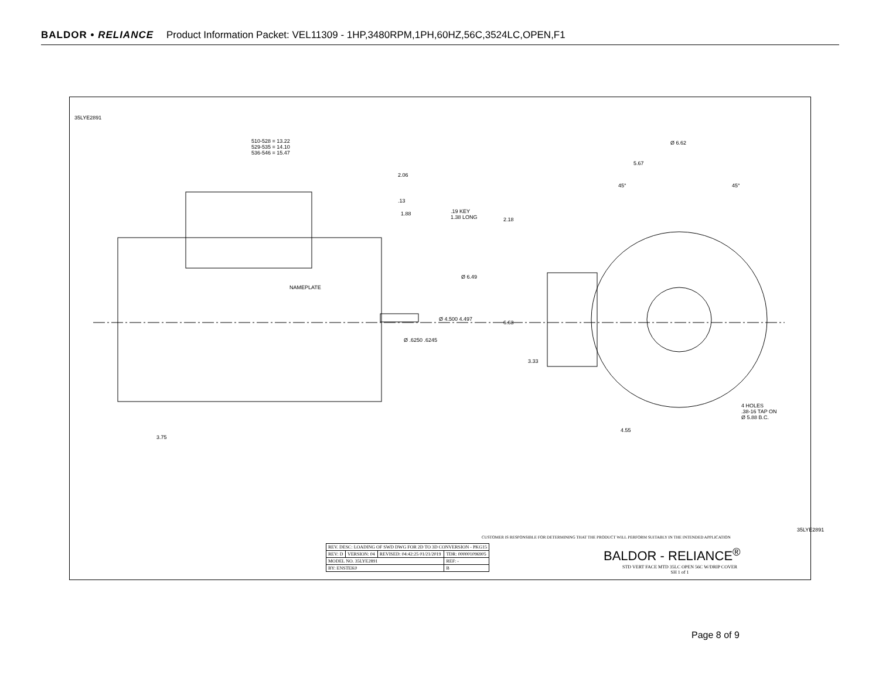BALDOR • RELIANCE Product Information Packet: VEL11309 - 1HP,3480RPM,1PH,60HZ,56C,3524LC,OPEN,F1
35LYE2891
510-528 = 13.22
529-535 = 14.10
536-546 = 15.47
2.06
.13
1.88
.19 KEY
1.38 LONG
2.18
Ø 6.49
NAMEPLATE
Ø 4.500 4.497
6.63
Ø .6250 .6245
3.33
Ø 6.62
5.67
45° 45°
4 HOLES
.38-16 TAP ON
Ø 5.88 B.C.
4.55
3.75
CUSTOMER IS RESPONSIBLE FOR DETERMINING THAT THE PRODUCT WILL PERFORM SUITABLY IN THE INTENDED APPLICATION
| REV. DESC: LOADING OF SWD DWG FOR 2D TO 3D CONVERSION - PKG15 | | | |
| REV: D | VERSION: 04 | REVISED: 04:42:25 01/21/2019 | TDR: 000001096905 |
| MODEL NO. 35LYE2891 | | | REF: - |
| BY: ENSTEK0 | | | B |
BALDOR - RELIANCE<sup>®</sup>
STD VERT FACE MTD 35LC OPEN 56C W/DRIP COVER
SH 1 of 1
35LYE2891
Page 8 of 9